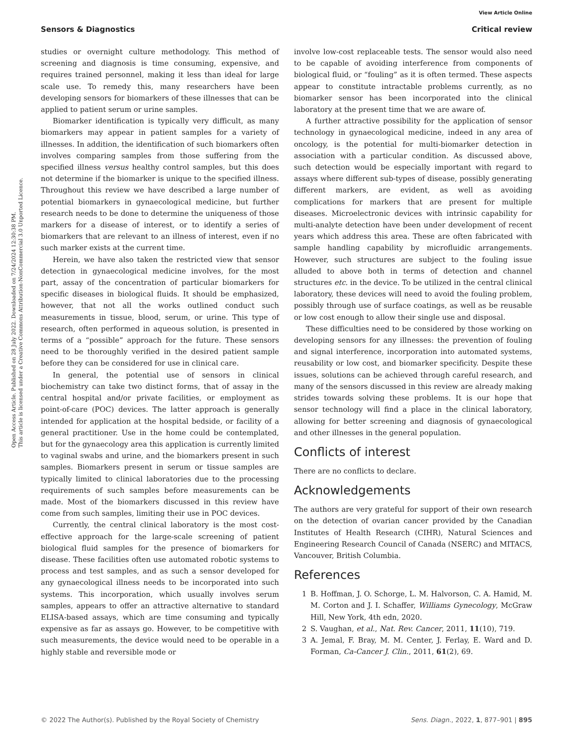Open Access Article. Published on 28 July 2022. Downloaded on 7/24/2024 12:30:38 PM.
This article is licensed under a Creative Commons Attribution-NonCommercial 3.0 Unported Licence.
View Article Online
Sensors & Diagnostics Critical review
studies or overnight culture methodology. This method of screening and diagnosis is time consuming, expensive, and requires trained personnel, making it less than ideal for large scale use. To remedy this, many researchers have been developing sensors for biomarkers of these illnesses that can be applied to patient serum or urine samples.
Biomarker identification is typically very difficult, as many biomarkers may appear in patient samples for a variety of illnesses. In addition, the identification of such biomarkers often involves comparing samples from those suffering from the specified illness versus healthy control samples, but this does not determine if the biomarker is unique to the specified illness. Throughout this review we have described a large number of potential biomarkers in gynaecological medicine, but further research needs to be done to determine the uniqueness of those markers for a disease of interest, or to identify a series of biomarkers that are relevant to an illness of interest, even if no such marker exists at the current time.
Herein, we have also taken the restricted view that sensor detection in gynaecological medicine involves, for the most part, assay of the concentration of particular biomarkers for specific diseases in biological fluids. It should be emphasized, however, that not all the works outlined conduct such measurements in tissue, blood, serum, or urine. This type of research, often performed in aqueous solution, is presented in terms of a “possible” approach for the future. These sensors need to be thoroughly verified in the desired patient sample before they can be considered for use in clinical care.
In general, the potential use of sensors in clinical biochemistry can take two distinct forms, that of assay in the central hospital and/or private facilities, or employment as point-of-care (POC) devices. The latter approach is generally intended for application at the hospital bedside, or facility of a general practitioner. Use in the home could be contemplated, but for the gynaecology area this application is currently limited to vaginal swabs and urine, and the biomarkers present in such samples. Biomarkers present in serum or tissue samples are typically limited to clinical laboratories due to the processing requirements of such samples before measurements can be made. Most of the biomarkers discussed in this review have come from such samples, limiting their use in POC devices.
Currently, the central clinical laboratory is the most cost-effective approach for the large-scale screening of patient biological fluid samples for the presence of biomarkers for disease. These facilities often use automated robotic systems to process and test samples, and as such a sensor developed for any gynaecological illness needs to be incorporated into such systems. This incorporation, which usually involves serum samples, appears to offer an attractive alternative to standard ELISA-based assays, which are time consuming and typically expensive as far as assays go. However, to be competitive with such measurements, the device would need to be operable in a highly stable and reversible mode or
involve low-cost replaceable tests. The sensor would also need to be capable of avoiding interference from components of biological fluid, or “fouling” as it is often termed. These aspects appear to constitute intractable problems currently, as no biomarker sensor has been incorporated into the clinical laboratory at the present time that we are aware of.
A further attractive possibility for the application of sensor technology in gynaecological medicine, indeed in any area of oncology, is the potential for multi-biomarker detection in association with a particular condition. As discussed above, such detection would be especially important with regard to assays where different sub-types of disease, possibly generating different markers, are evident, as well as avoiding complications for markers that are present for multiple diseases. Microelectronic devices with intrinsic capability for multi-analyte detection have been under development of recent years which address this area. These are often fabricated with sample handling capability by microfluidic arrangements. However, such structures are subject to the fouling issue alluded to above both in terms of detection and channel structures etc. in the device. To be utilized in the central clinical laboratory, these devices will need to avoid the fouling problem, possibly through use of surface coatings, as well as be reusable or low cost enough to allow their single use and disposal.
These difficulties need to be considered by those working on developing sensors for any illnesses: the prevention of fouling and signal interference, incorporation into automated systems, reusability or low cost, and biomarker specificity. Despite these issues, solutions can be achieved through careful research, and many of the sensors discussed in this review are already making strides towards solving these problems. It is our hope that sensor technology will find a place in the clinical laboratory, allowing for better screening and diagnosis of gynaecological and other illnesses in the general population.
Conflicts of interest
There are no conflicts to declare.
Acknowledgements
The authors are very grateful for support of their own research on the detection of ovarian cancer provided by the Canadian Institutes of Health Research (CIHR), Natural Sciences and Engineering Research Council of Canada (NSERC) and MITACS, Vancouver, British Columbia.
References
1 B. Hoffman, J. O. Schorge, L. M. Halvorson, C. A. Hamid, M. M. Corton and J. I. Schaffer, Williams Gynecology, McGraw Hill, New York, 4th edn, 2020.
2 S. Vaughan, et al., Nat. Rev. Cancer, 2011, 11(10), 719.
3 A. Jemal, F. Bray, M. M. Center, J. Ferlay, E. Ward and D. Forman, Ca-Cancer J. Clin., 2011, 61(2), 69.
© 2022 The Author(s). Published by the Royal Society of Chemistry Sens. Diagn., 2022, 1, 877–901 | 895